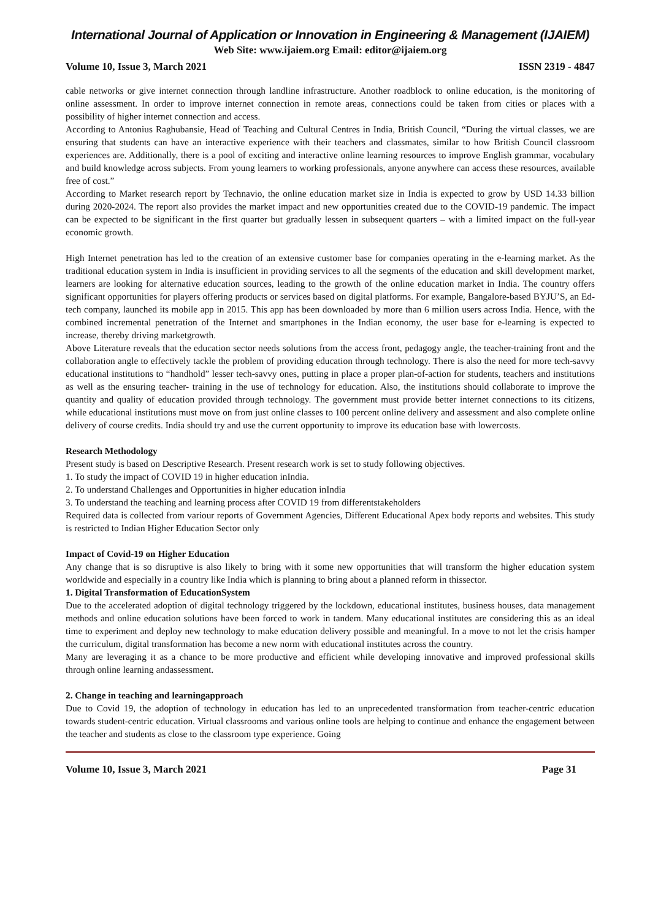International Journal of Application or Innovation in Engineering & Management (IJAIEM)
Web Site: www.ijaiem.org Email: editor@ijaiem.org
Volume 10, Issue 3, March 2021 ISSN 2319 - 4847
cable networks or give internet connection through landline infrastructure. Another roadblock to online education, is the monitoring of online assessment. In order to improve internet connection in remote areas, connections could be taken from cities or places with a possibility of higher internet connection and access.
According to Antonius Raghubansie, Head of Teaching and Cultural Centres in India, British Council, “During the virtual classes, we are ensuring that students can have an interactive experience with their teachers and classmates, similar to how British Council classroom experiences are. Additionally, there is a pool of exciting and interactive online learning resources to improve English grammar, vocabulary and build knowledge across subjects. From young learners to working professionals, anyone anywhere can access these resources, available free of cost.”
According to Market research report by Technavio, the online education market size in India is expected to grow by USD 14.33 billion during 2020-2024. The report also provides the market impact and new opportunities created due to the COVID-19 pandemic. The impact can be expected to be significant in the first quarter but gradually lessen in subsequent quarters – with a limited impact on the full-year economic growth.
High Internet penetration has led to the creation of an extensive customer base for companies operating in the e-learning market. As the traditional education system in India is insufficient in providing services to all the segments of the education and skill development market, learners are looking for alternative education sources, leading to the growth of the online education market in India. The country offers significant opportunities for players offering products or services based on digital platforms. For example, Bangalore-based BYJU’S, an Ed- tech company, launched its mobile app in 2015. This app has been downloaded by more than 6 million users across India. Hence, with the combined incremental penetration of the Internet and smartphones in the Indian economy, the user base for e-learning is expected to increase, thereby driving marketgrowth.
Above Literature reveals that the education sector needs solutions from the access front, pedagogy angle, the teacher-training front and the collaboration angle to effectively tackle the problem of providing education through technology. There is also the need for more tech-savvy educational institutions to “handhold” lesser tech-savvy ones, putting in place a proper plan-of-action for students, teachers and institutions as well as the ensuring teacher- training in the use of technology for education. Also, the institutions should collaborate to improve the quantity and quality of education provided through technology. The government must provide better internet connections to its citizens, while educational institutions must move on from just online classes to 100 percent online delivery and assessment and also complete online delivery of course credits. India should try and use the current opportunity to improve its education base with lowercosts.
Research Methodology
Present study is based on Descriptive Research. Present research work is set to study following objectives.
1. To study the impact of COVID 19 in higher education inIndia.
2. To understand Challenges and Opportunities in higher education inIndia
3. To understand the teaching and learning process after COVID 19 from differentstakeholders
Required data is collected from variour reports of Government Agencies, Different Educational Apex body reports and websites. This study is restricted to Indian Higher Education Sector only
Impact of Covid-19 on Higher Education
Any change that is so disruptive is also likely to bring with it some new opportunities that will transform the higher education system worldwide and especially in a country like India which is planning to bring about a planned reform in thissector.
1. Digital Transformation of EducationSystem
Due to the accelerated adoption of digital technology triggered by the lockdown, educational institutes, business houses, data management methods and online education solutions have been forced to work in tandem. Many educational institutes are considering this as an ideal time to experiment and deploy new technology to make education delivery possible and meaningful. In a move to not let the crisis hamper the curriculum, digital transformation has become a new norm with educational institutes across the country.
Many are leveraging it as a chance to be more productive and efficient while developing innovative and improved professional skills through online learning andassessment.
2. Change in teaching and learningapproach
Due to Covid 19, the adoption of technology in education has led to an unprecedented transformation from teacher-centric education towards student-centric education. Virtual classrooms and various online tools are helping to continue and enhance the engagement between the teacher and students as close to the classroom type experience. Going
Volume 10, Issue 3, March 2021 Page 31